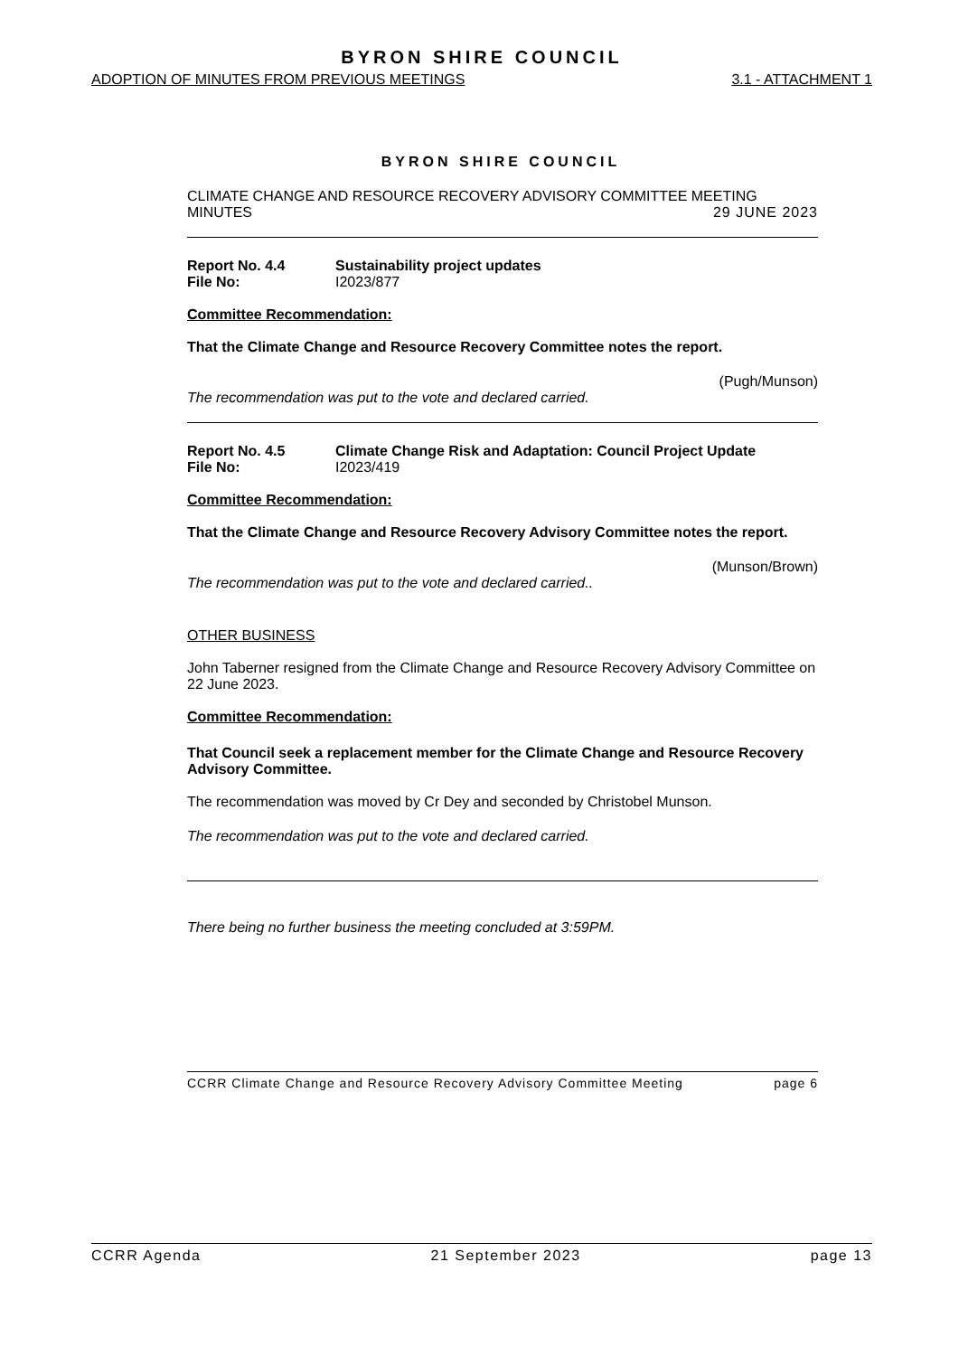BYRON SHIRE COUNCIL
ADOPTION OF MINUTES FROM PREVIOUS MEETINGS 3.1 - ATTACHMENT 1
BYRON SHIRE COUNCIL
CLIMATE CHANGE AND RESOURCE RECOVERY ADVISORY COMMITTEE MEETING
MINUTES 29 JUNE 2023
Report No. 4.4 Sustainability project updates
File No: I2023/877
Committee Recommendation:
That the Climate Change and Resource Recovery Committee notes the report.
(Pugh/Munson)
The recommendation was put to the vote and declared carried.
Report No. 4.5 Climate Change Risk and Adaptation: Council Project Update
File No: I2023/419
Committee Recommendation:
That the Climate Change and Resource Recovery Advisory Committee notes the report.
(Munson/Brown)
The recommendation was put to the vote and declared carried..
OTHER BUSINESS
John Taberner resigned from the Climate Change and Resource Recovery Advisory Committee on 22 June 2023.
Committee Recommendation:
That Council seek a replacement member for the Climate Change and Resource Recovery Advisory Committee.
The recommendation was moved by Cr Dey and seconded by Christobel Munson.
The recommendation was put to the vote and declared carried.
There being no further business the meeting concluded at 3:59PM.
CCRR Climate Change and Resource Recovery Advisory Committee Meeting page 6
CCRR Agenda 21 September 2023 page 13